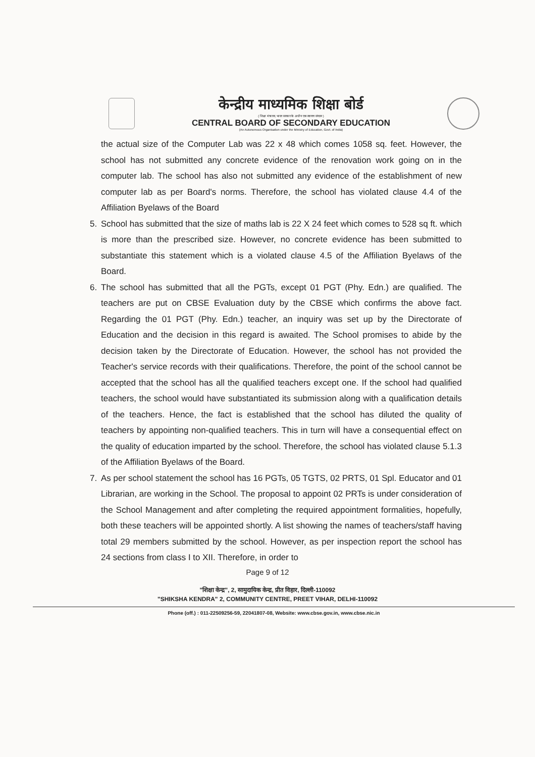केन्द्रीय माध्यमिक शिक्षा बोर्ड
( शिक्षा मंत्रालय, भारत सरकार के अधीन एक स्वायत्त संगठन )
CENTRAL BOARD OF SECONDARY EDUCATION
(An Autonomous Organisation under the Ministry of Education, Govt. of India)
the actual size of the Computer Lab was 22 x 48 which comes 1058 sq. feet. However, the school has not submitted any concrete evidence of the renovation work going on in the computer lab. The school has also not submitted any evidence of the establishment of new computer lab as per Board's norms. Therefore, the school has violated clause 4.4 of the Affiliation Byelaws of the Board
5. School has submitted that the size of maths lab is 22 X 24 feet which comes to 528 sq ft. which is more than the prescribed size. However, no concrete evidence has been submitted to substantiate this statement which is a violated clause 4.5 of the Affiliation Byelaws of the Board.
6. The school has submitted that all the PGTs, except 01 PGT (Phy. Edn.) are qualified. The teachers are put on CBSE Evaluation duty by the CBSE which confirms the above fact. Regarding the 01 PGT (Phy. Edn.) teacher, an inquiry was set up by the Directorate of Education and the decision in this regard is awaited. The School promises to abide by the decision taken by the Directorate of Education. However, the school has not provided the Teacher's service records with their qualifications. Therefore, the point of the school cannot be accepted that the school has all the qualified teachers except one. If the school had qualified teachers, the school would have substantiated its submission along with a qualification details of the teachers. Hence, the fact is established that the school has diluted the quality of teachers by appointing non-qualified teachers. This in turn will have a consequential effect on the quality of education imparted by the school. Therefore, the school has violated clause 5.1.3 of the Affiliation Byelaws of the Board.
7. As per school statement the school has 16 PGTs, 05 TGTS, 02 PRTS, 01 Spl. Educator and 01 Librarian, are working in the School. The proposal to appoint 02 PRTs is under consideration of the School Management and after completing the required appointment formalities, hopefully, both these teachers will be appointed shortly. A list showing the names of teachers/staff having total 29 members submitted by the school. However, as per inspection report the school has 24 sections from class I to XII. Therefore, in order to
Page 9 of 12
"शिक्षा केन्द्र", 2, सामुदायिक केन्द्र, प्रीत विहार, दिल्ली-110092
"SHIKSHA KENDRA" 2, COMMUNITY CENTRE, PREET VIHAR, DELHI-110092
Phone (off.) : 011-22509256-59, 22041807-08, Website: www.cbse.gov.in, www.cbse.nic.in